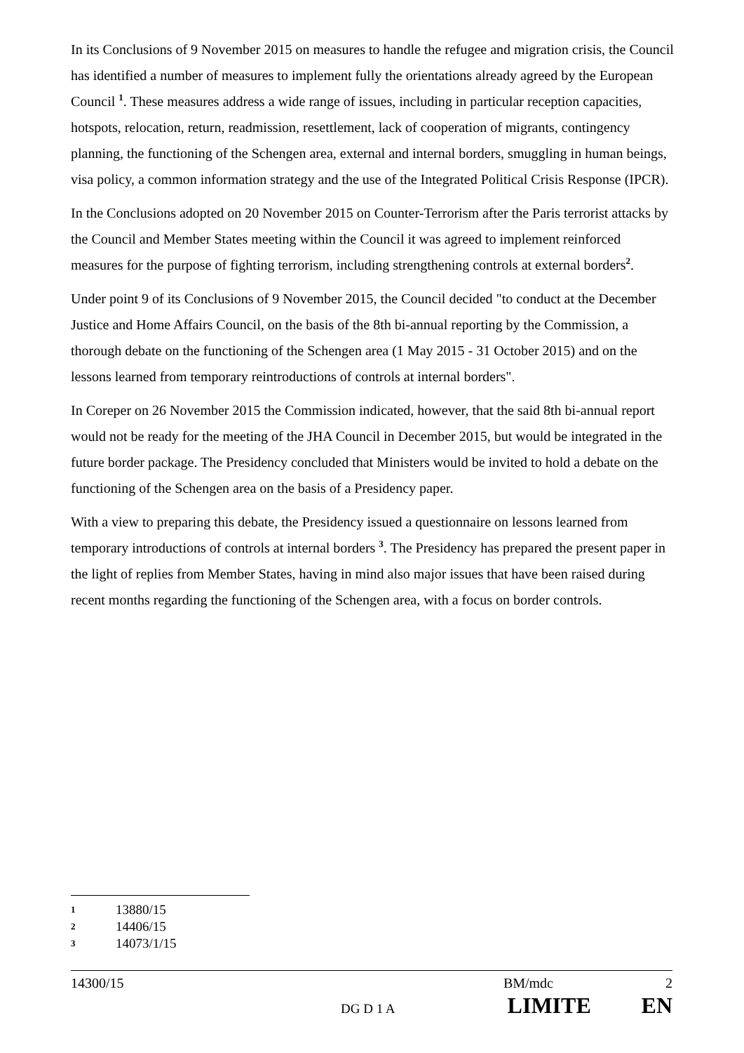In its Conclusions of 9 November 2015 on measures to handle the refugee and migration crisis, the Council has identified a number of measures to implement fully the orientations already agreed by the European Council <sup>1</sup>. These measures address a wide range of issues, including in particular reception capacities, hotspots, relocation, return, readmission, resettlement, lack of cooperation of migrants, contingency planning, the functioning of the Schengen area, external and internal borders, smuggling in human beings, visa policy, a common information strategy and the use of the Integrated Political Crisis Response (IPCR).
In the Conclusions adopted on 20 November 2015 on Counter-Terrorism after the Paris terrorist attacks by the Council and Member States meeting within the Council it was agreed to implement reinforced measures for the purpose of fighting terrorism, including strengthening controls at external borders<sup>2</sup>.
Under point 9 of its Conclusions of 9 November 2015, the Council decided "to conduct at the December Justice and Home Affairs Council, on the basis of the 8th bi-annual reporting by the Commission, a thorough debate on the functioning of the Schengen area (1 May 2015 - 31 October 2015) and on the lessons learned from temporary reintroductions of controls at internal borders".
In Coreper on 26 November 2015 the Commission indicated, however, that the said 8th bi-annual report would not be ready for the meeting of the JHA Council in December 2015, but would be integrated in the future border package. The Presidency concluded that Ministers would be invited to hold a debate on the functioning of the Schengen area on the basis of a Presidency paper.
With a view to preparing this debate, the Presidency issued a questionnaire on lessons learned from temporary introductions of controls at internal borders <sup>3</sup>. The Presidency has prepared the present paper in the light of replies from Member States, having in mind also major issues that have been raised during recent months regarding the functioning of the Schengen area, with a focus on border controls.
1 13880/15
2 14406/15
3 14073/1/15
14300/15 BM/mdc 2
DG D 1 A LIMITE EN